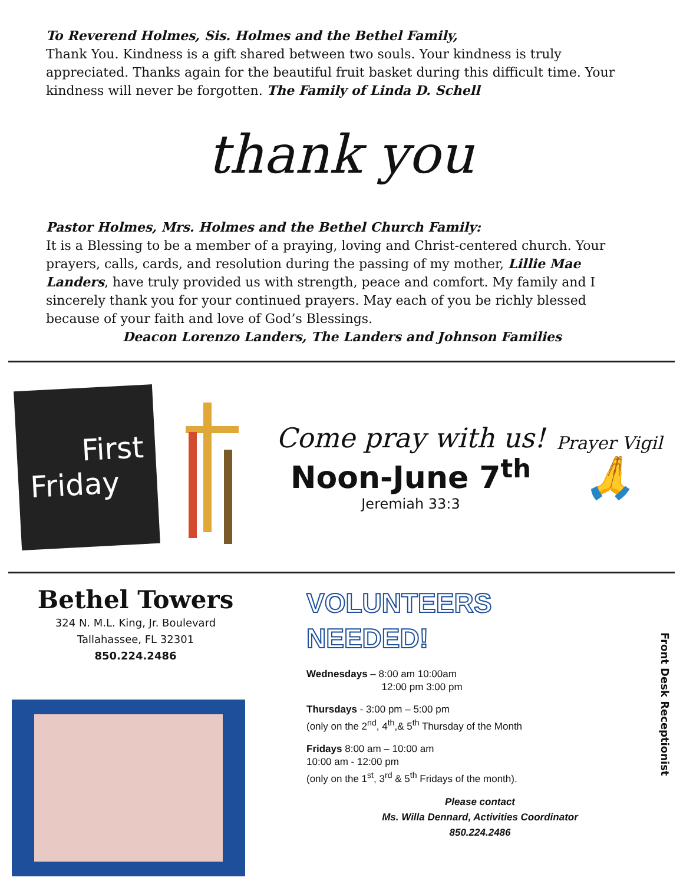To Reverend Holmes, Sis. Holmes and the Bethel Family,
Thank You. Kindness is a gift shared between two souls. Your kindness is truly appreciated. Thanks again for the beautiful fruit basket during this difficult time. Your kindness will never be forgotten. The Family of Linda D. Schell
thank you
Pastor Holmes, Mrs. Holmes and the Bethel Church Family:
It is a Blessing to be a member of a praying, loving and Christ-centered church. Your prayers, calls, cards, and resolution during the passing of my mother, Lillie Mae Landers, have truly provided us with strength, peace and comfort. My family and I sincerely thank you for your continued prayers. May each of you be richly blessed because of your faith and love of God’s Blessings.
Deacon Lorenzo Landers, The Landers and Johnson Families
First
Friday
Come pray with us!
Noon-June 7<sup>th</sup>
Jeremiah 33:3
Prayer Vigil
🙏
Bethel Towers
324 N. M.L. King, Jr. Boulevard
Tallahassee, FL 32301
850.224.2486
VOLUNTEERS
NEEDED!
Wednesdays – 8:00 am 10:00am
12:00 pm 3:00 pm
Thursdays - 3:00 pm – 5:00 pm
(only on the 2<sup>nd</sup>, 4<sup>th</sup>,& 5<sup>th</sup> Thursday of the Month
Fridays 8:00 am – 10:00 am
10:00 am - 12:00 pm
(only on the 1<sup>st</sup>, 3<sup>rd</sup> & 5<sup>th</sup> Fridays of the month).
Please contact
Ms. Willa Dennard, Activities Coordinator
850.224.2486
Front Desk Receptionist